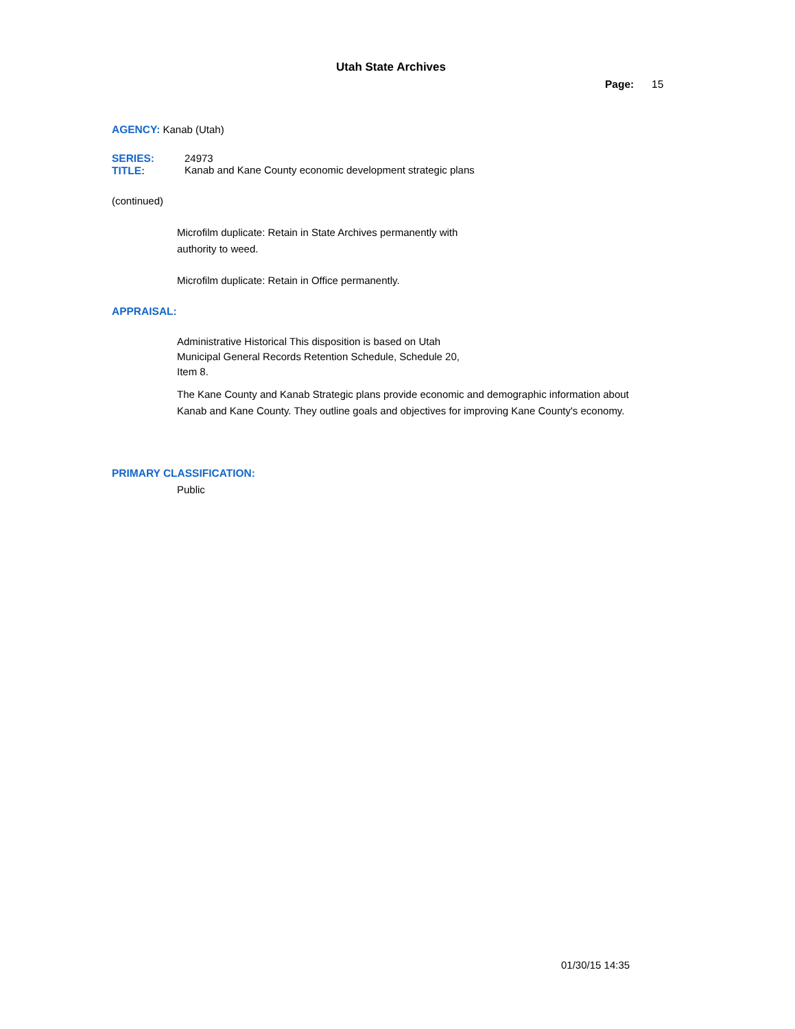Utah State Archives
Page: 15
AGENCY: Kanab (Utah)
SERIES:
TITLE:
24973
Kanab and Kane County economic development strategic plans
(continued)
Microfilm duplicate: Retain in State Archives permanently with
authority to weed.
Microfilm duplicate: Retain in Office permanently.
APPRAISAL:
Administrative Historical This disposition is based on Utah
Municipal General Records Retention Schedule, Schedule 20,
Item 8.
The Kane County and Kanab Strategic plans provide economic and demographic information about Kanab and Kane County. They outline goals and objectives for improving Kane County's economy.
PRIMARY CLASSIFICATION:
Public
01/30/15 14:35